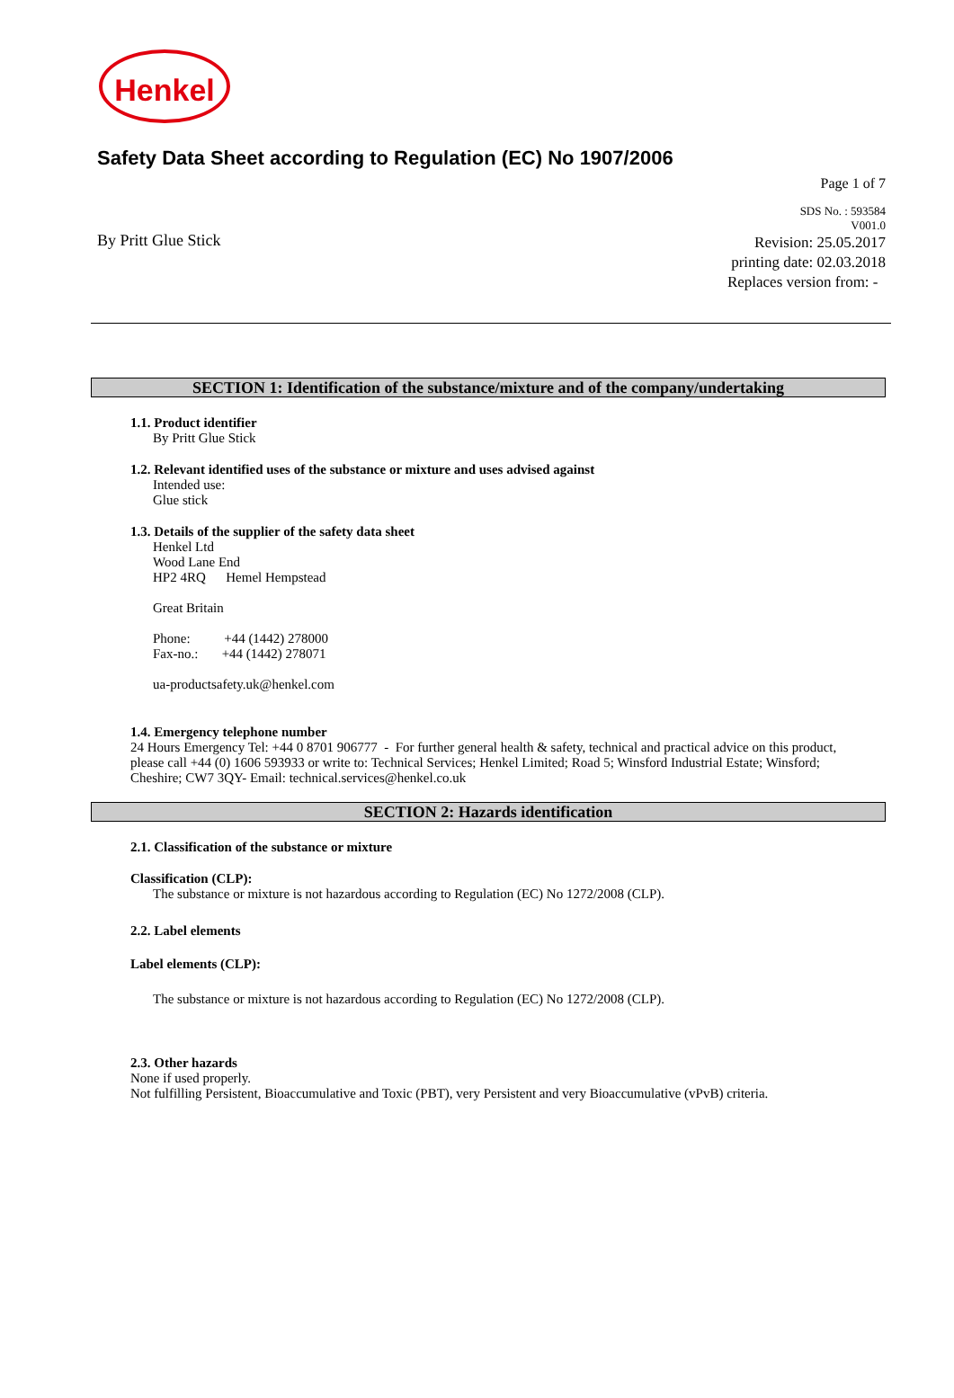Henkel
Safety Data Sheet according to Regulation (EC) No 1907/2006
Page 1 of 7
By Pritt Glue Stick
SDS No. : 593584
V001.0
Revision: 25.05.2017
printing date: 02.03.2018
Replaces version from: -
SECTION 1: Identification of the substance/mixture and of the company/undertaking
1.1. Product identifier
By Pritt Glue Stick
1.2. Relevant identified uses of the substance or mixture and uses advised against
Intended use:
Glue stick
1.3. Details of the supplier of the safety data sheet
Henkel Ltd
Wood Lane End
HP2 4RQ Hemel Hempstead
Great Britain
Phone: +44 (1442) 278000
Fax-no.: +44 (1442) 278071
ua-productsafety.uk@henkel.com
1.4. Emergency telephone number
24 Hours Emergency Tel: +44 0 8701 906777 - For further general health & safety, technical and practical advice on this product, please call +44 (0) 1606 593933 or write to: Technical Services; Henkel Limited; Road 5; Winsford Industrial Estate; Winsford; Cheshire; CW7 3QY- Email: technical.services@henkel.co.uk
SECTION 2: Hazards identification
2.1. Classification of the substance or mixture
Classification (CLP):
The substance or mixture is not hazardous according to Regulation (EC) No 1272/2008 (CLP).
2.2. Label elements
Label elements (CLP):
The substance or mixture is not hazardous according to Regulation (EC) No 1272/2008 (CLP).
2.3. Other hazards
None if used properly.
Not fulfilling Persistent, Bioaccumulative and Toxic (PBT), very Persistent and very Bioaccumulative (vPvB) criteria.